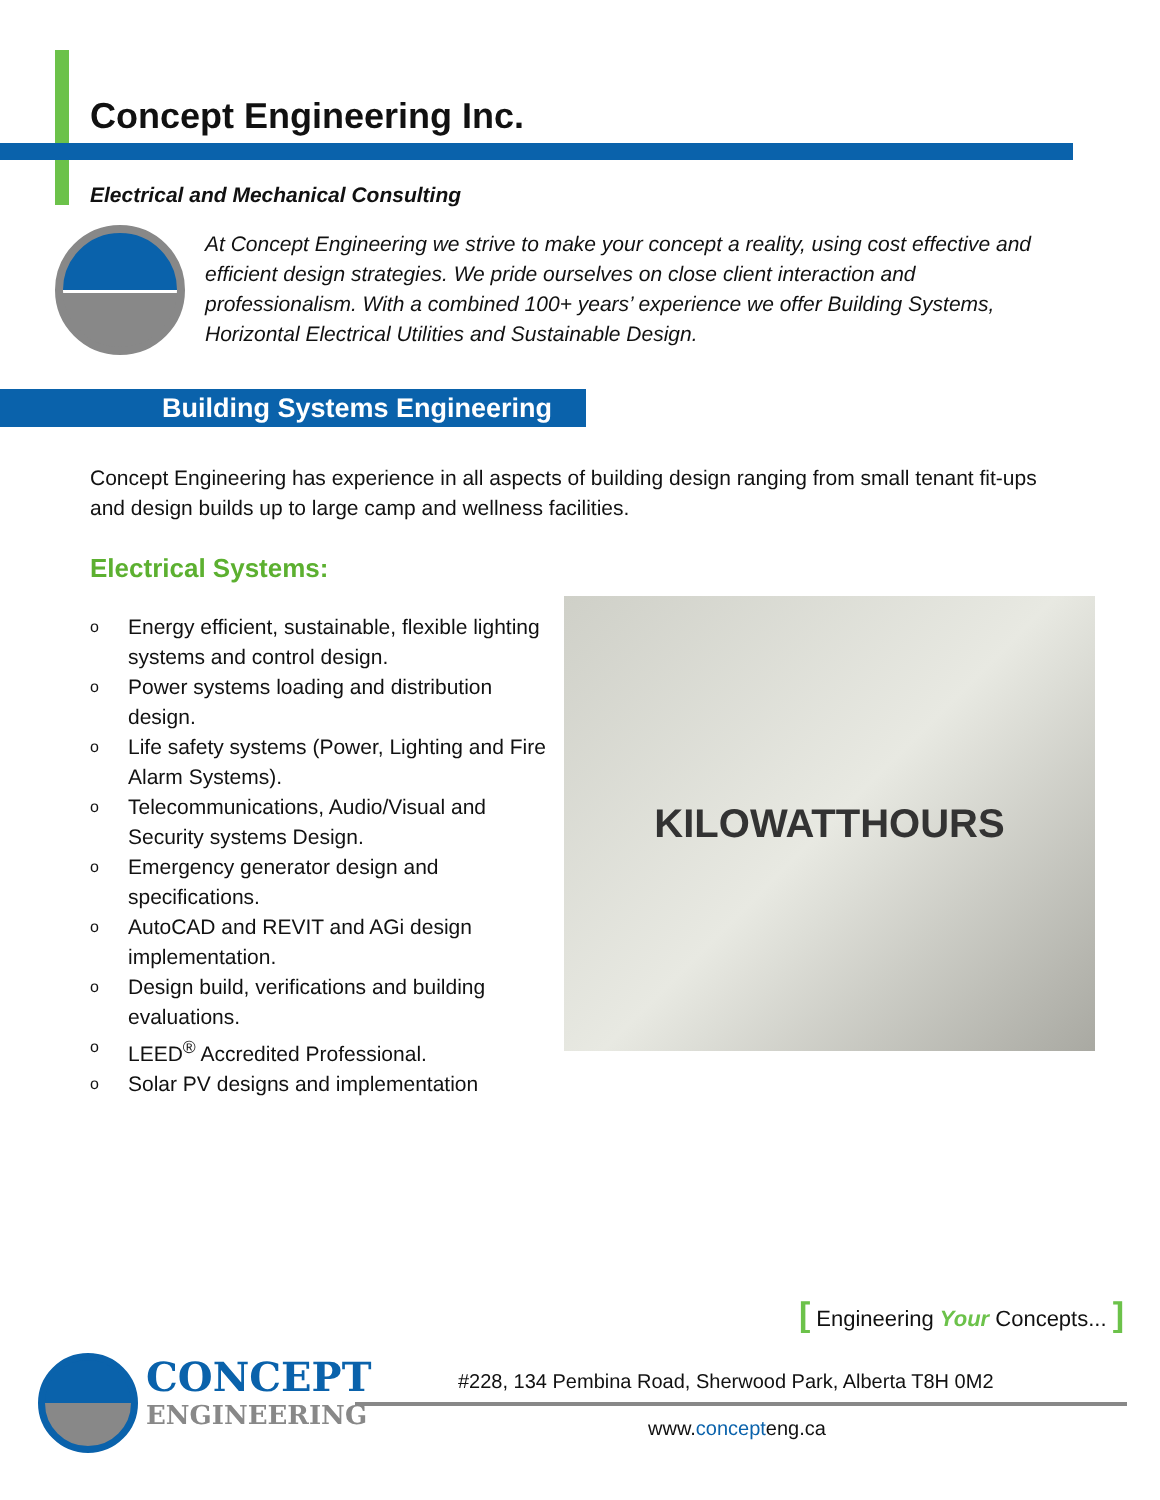Concept Engineering Inc.
Electrical and Mechanical Consulting
At Concept Engineering we strive to make your concept a reality, using cost effective and efficient design strategies. We pride ourselves on close client interaction and professionalism. With a combined 100+ years’ experience we offer Building Systems, Horizontal Electrical Utilities and Sustainable Design.
Building Systems Engineering
Concept Engineering has experience in all aspects of building design ranging from small tenant fit-ups and design builds up to large camp and wellness facilities.
Electrical Systems:
o Energy efficient, sustainable, flexible lighting systems and control design.
o Power systems loading and distribution design.
o Life safety systems (Power, Lighting and Fire Alarm Systems).
o Telecommunications, Audio/Visual and Security systems Design.
o Emergency generator design and specifications.
o AutoCAD and REVIT and AGi design implementation.
o Design build, verifications and building evaluations.
o
LEED<sup>®</sup> Accredited Professional.
o Solar PV designs and implementation
KILOWATTHOURS
[ Engineering Your Concepts... ]
CONCEPT
ENGINEERING
#228, 134 Pembina Road, Sherwood Park, Alberta T8H 0M2
www.concepteng.ca